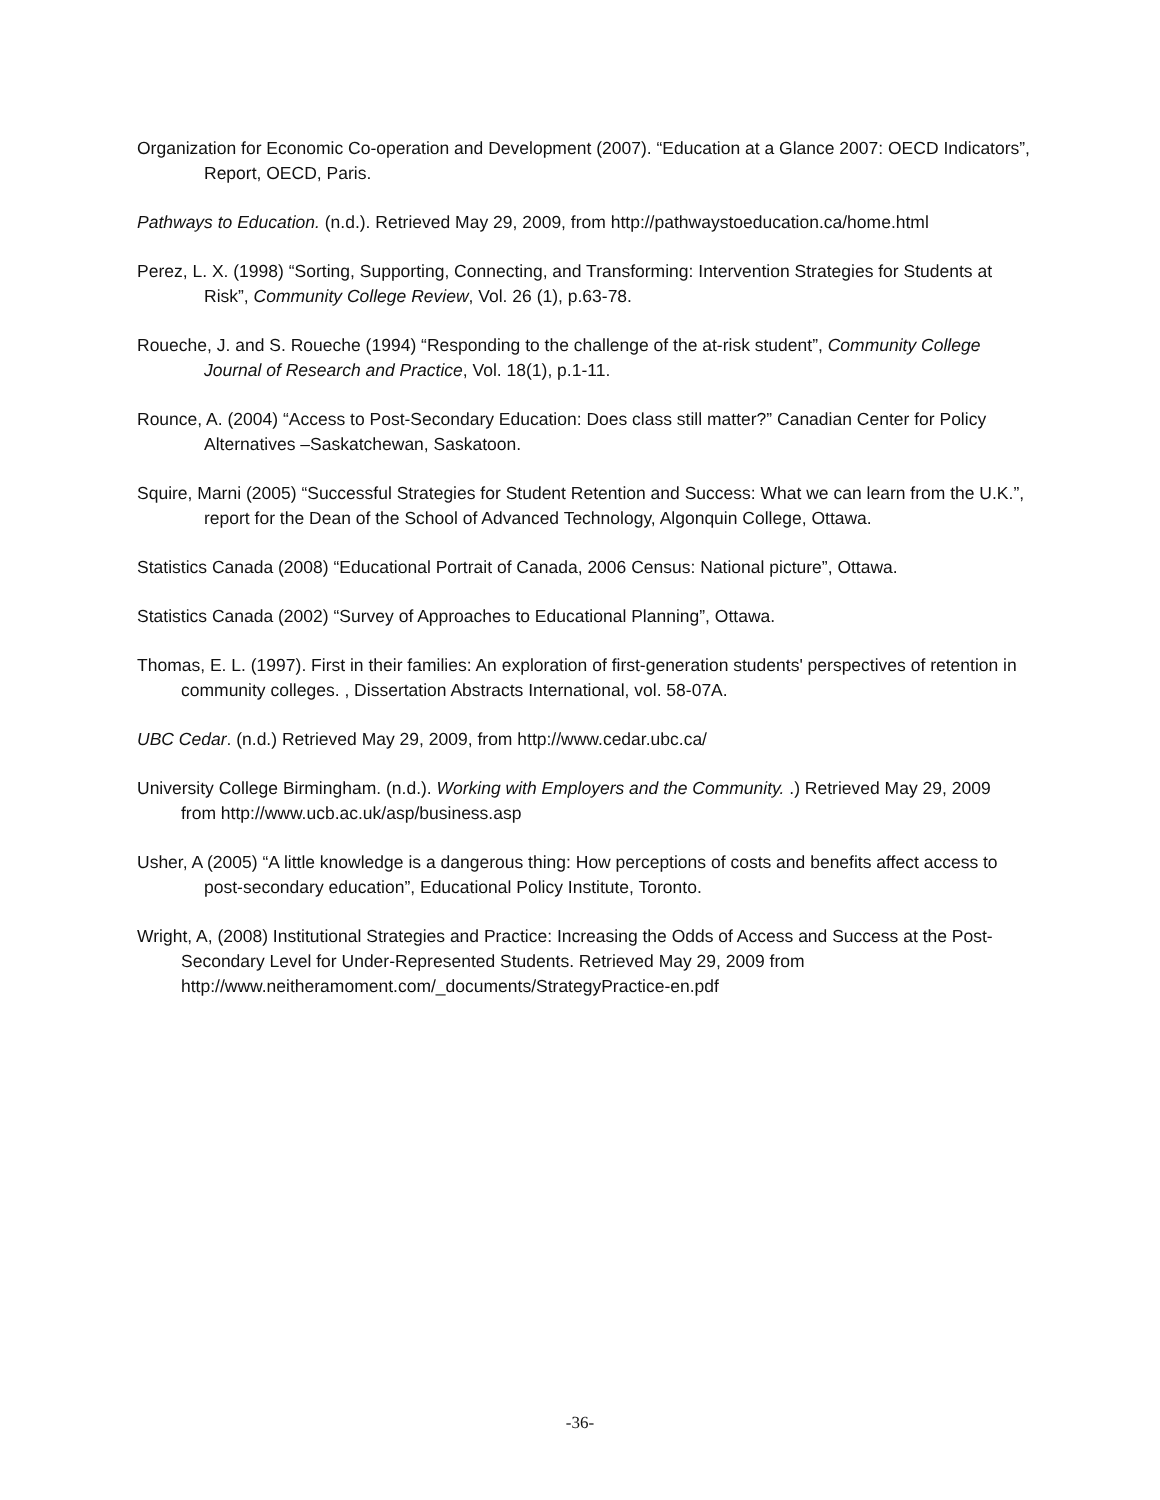Organization for Economic Co-operation and Development (2007). “Education at a Glance 2007: OECD Indicators”, Report, OECD, Paris.
Pathways to Education. (n.d.). Retrieved May 29, 2009, from http://pathwaystoeducation.ca/home.html
Perez, L. X. (1998) “Sorting, Supporting, Connecting, and Transforming: Intervention Strategies for Students at Risk”, Community College Review, Vol. 26 (1), p.63-78.
Roueche, J. and S. Roueche (1994) “Responding to the challenge of the at-risk student”, Community College Journal of Research and Practice, Vol. 18(1), p.1-11.
Rounce, A. (2004) “Access to Post-Secondary Education: Does class still matter?” Canadian Center for Policy Alternatives –Saskatchewan, Saskatoon.
Squire, Marni (2005) “Successful Strategies for Student Retention and Success: What we can learn from the U.K.”, report for the Dean of the School of Advanced Technology, Algonquin College, Ottawa.
Statistics Canada (2008) “Educational Portrait of Canada, 2006 Census: National picture”, Ottawa.
Statistics Canada (2002) “Survey of Approaches to Educational Planning”, Ottawa.
Thomas, E. L. (1997). First in their families: An exploration of first-generation students' perspectives of retention in community colleges. , Dissertation Abstracts International, vol. 58-07A.
UBC Cedar. (n.d.) Retrieved May 29, 2009, from http://www.cedar.ubc.ca/
University College Birmingham. (n.d.). Working with Employers and the Community. .) Retrieved May 29, 2009 from http://www.ucb.ac.uk/asp/business.asp
Usher, A (2005) “A little knowledge is a dangerous thing: How perceptions of costs and benefits affect access to post-secondary education”, Educational Policy Institute, Toronto.
Wright, A, (2008) Institutional Strategies and Practice: Increasing the Odds of Access and Success at the Post-Secondary Level for Under-Represented Students. Retrieved May 29, 2009 from http://www.neitheramoment.com/_documents/StrategyPractice-en.pdf
-36-